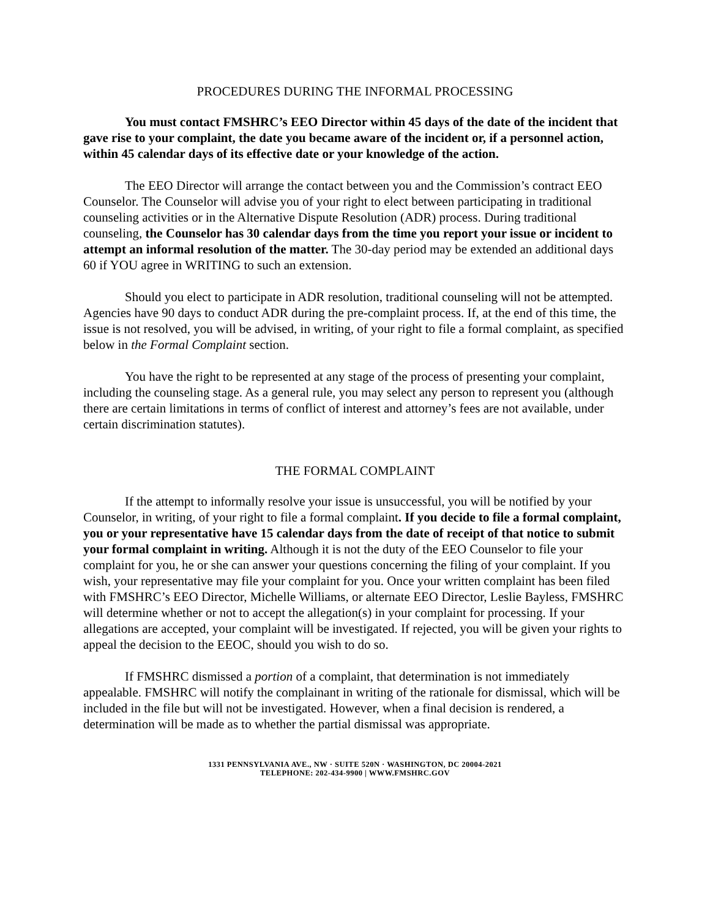PROCEDURES DURING THE INFORMAL PROCESSING
You must contact FMSHRC’s EEO Director within 45 days of the date of the incident that gave rise to your complaint, the date you became aware of the incident or, if a personnel action, within 45 calendar days of its effective date or your knowledge of the action.
The EEO Director will arrange the contact between you and the Commission’s contract EEO Counselor. The Counselor will advise you of your right to elect between participating in traditional counseling activities or in the Alternative Dispute Resolution (ADR) process. During traditional counseling, the Counselor has 30 calendar days from the time you report your issue or incident to attempt an informal resolution of the matter. The 30-day period may be extended an additional days 60 if YOU agree in WRITING to such an extension.
Should you elect to participate in ADR resolution, traditional counseling will not be attempted. Agencies have 90 days to conduct ADR during the pre-complaint process. If, at the end of this time, the issue is not resolved, you will be advised, in writing, of your right to file a formal complaint, as specified below in the Formal Complaint section.
You have the right to be represented at any stage of the process of presenting your complaint, including the counseling stage. As a general rule, you may select any person to represent you (although there are certain limitations in terms of conflict of interest and attorney’s fees are not available, under certain discrimination statutes).
THE FORMAL COMPLAINT
If the attempt to informally resolve your issue is unsuccessful, you will be notified by your Counselor, in writing, of your right to file a formal complaint. If you decide to file a formal complaint, you or your representative have 15 calendar days from the date of receipt of that notice to submit your formal complaint in writing. Although it is not the duty of the EEO Counselor to file your complaint for you, he or she can answer your questions concerning the filing of your complaint. If you wish, your representative may file your complaint for you. Once your written complaint has been filed with FMSHRC’s EEO Director, Michelle Williams, or alternate EEO Director, Leslie Bayless, FMSHRC will determine whether or not to accept the allegation(s) in your complaint for processing. If your allegations are accepted, your complaint will be investigated. If rejected, you will be given your rights to appeal the decision to the EEOC, should you wish to do so.
If FMSHRC dismissed a portion of a complaint, that determination is not immediately appealable. FMSHRC will notify the complainant in writing of the rationale for dismissal, which will be included in the file but will not be investigated. However, when a final decision is rendered, a determination will be made as to whether the partial dismissal was appropriate.
1331 PENNSYLVANIA AVE., NW · SUITE 520N · WASHINGTON, DC 20004-2021
TELEPHONE: 202-434-9900 | WWW.FMSHRC.GOV